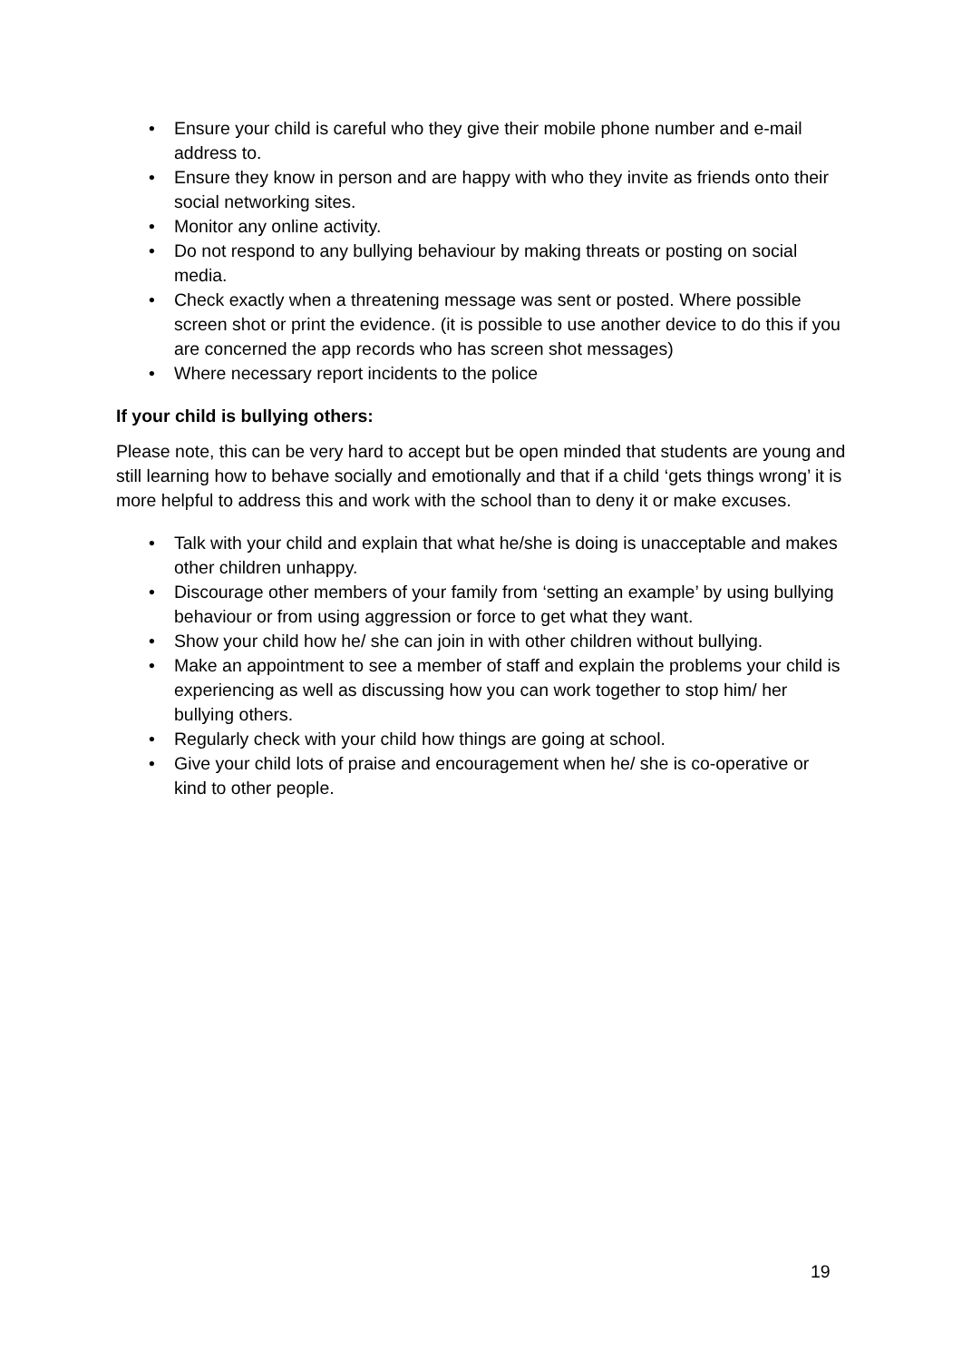• Ensure your child is careful who they give their mobile phone number and e-mail address to.
• Ensure they know in person and are happy with who they invite as friends onto their social networking sites.
• Monitor any online activity.
• Do not respond to any bullying behaviour by making threats or posting on social media.
• Check exactly when a threatening message was sent or posted. Where possible screen shot or print the evidence. (it is possible to use another device to do this if you are concerned the app records who has screen shot messages)
• Where necessary report incidents to the police
If your child is bullying others:
Please note, this can be very hard to accept but be open minded that students are young and still learning how to behave socially and emotionally and that if a child ‘gets things wrong’ it is more helpful to address this and work with the school than to deny it or make excuses.
• Talk with your child and explain that what he/she is doing is unacceptable and makes other children unhappy.
• Discourage other members of your family from ‘setting an example’ by using bullying behaviour or from using aggression or force to get what they want.
• Show your child how he/ she can join in with other children without bullying.
• Make an appointment to see a member of staff and explain the problems your child is experiencing as well as discussing how you can work together to stop him/ her bullying others.
• Regularly check with your child how things are going at school.
• Give your child lots of praise and encouragement when he/ she is co-operative or kind to other people.
19